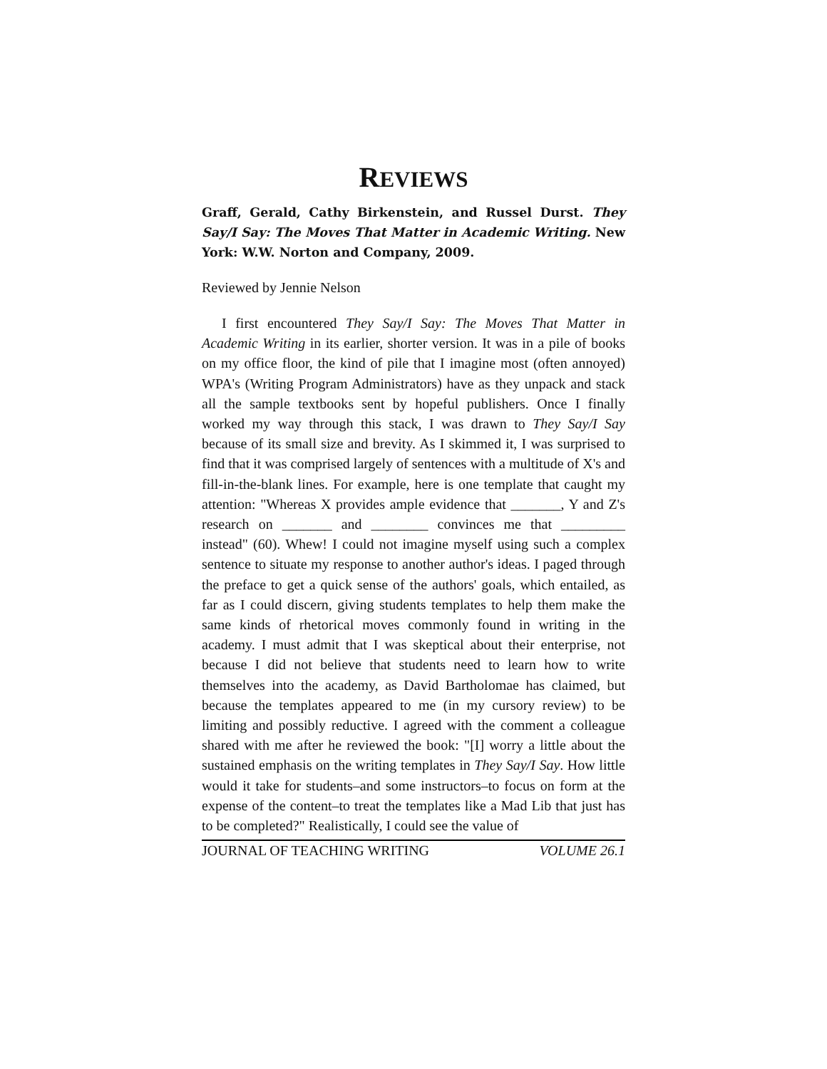REVIEWS
Graff, Gerald, Cathy Birkenstein, and Russel Durst. They Say/I Say: The Moves That Matter in Academic Writing. New York: W.W. Norton and Company, 2009.
Reviewed by Jennie Nelson
I first encountered They Say/I Say: The Moves That Matter in Academic Writing in its earlier, shorter version. It was in a pile of books on my office floor, the kind of pile that I imagine most (often annoyed) WPA's (Writing Program Administrators) have as they unpack and stack all the sample textbooks sent by hopeful publishers. Once I finally worked my way through this stack, I was drawn to They Say/I Say because of its small size and brevity. As I skimmed it, I was surprised to find that it was comprised largely of sentences with a multitude of X's and fill-in-the-blank lines. For example, here is one template that caught my attention: "Whereas X provides ample evidence that _______, Y and Z's research on _______ and ________ convinces me that _________ instead" (60). Whew! I could not imagine myself using such a complex sentence to situate my response to another author's ideas. I paged through the preface to get a quick sense of the authors' goals, which entailed, as far as I could discern, giving students templates to help them make the same kinds of rhetorical moves commonly found in writing in the academy. I must admit that I was skeptical about their enterprise, not because I did not believe that students need to learn how to write themselves into the academy, as David Bartholomae has claimed, but because the templates appeared to me (in my cursory review) to be limiting and possibly reductive. I agreed with the comment a colleague shared with me after he reviewed the book: "[I] worry a little about the sustained emphasis on the writing templates in They Say/I Say. How little would it take for students–and some instructors–to focus on form at the expense of the content–to treat the templates like a Mad Lib that just has to be completed?" Realistically, I could see the value of
JOURNAL OF TEACHING WRITING VOLUME 26.1